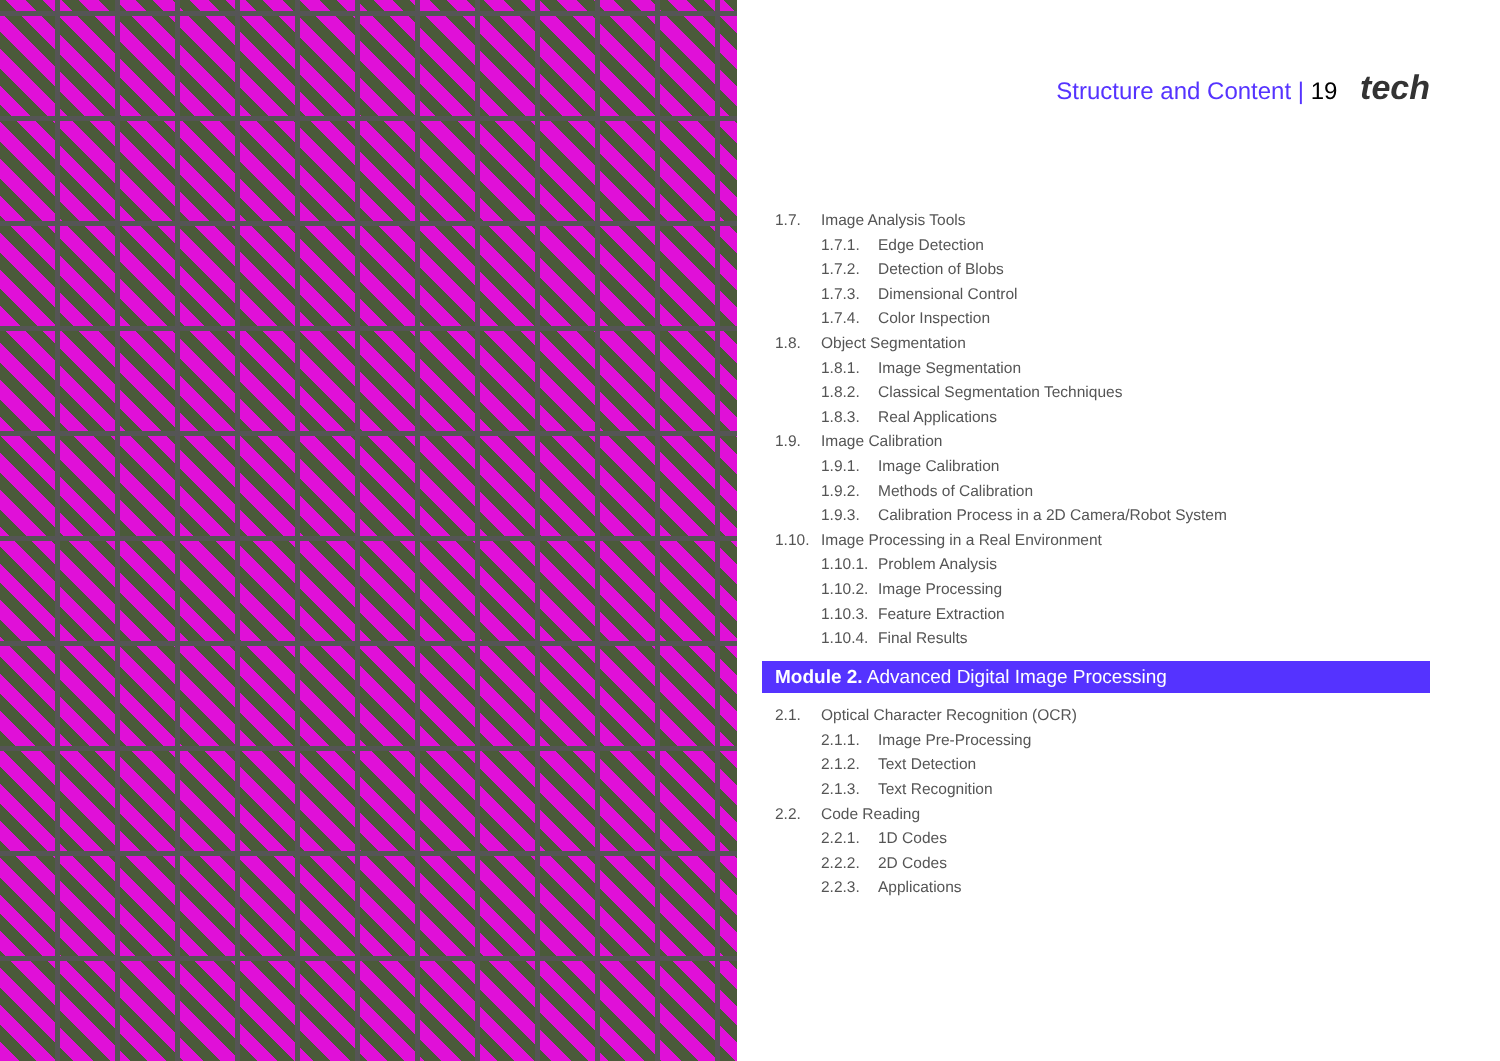Structure and Content | 19 tech
1.7. Image Analysis Tools
1.7.1. Edge Detection
1.7.2. Detection of Blobs
1.7.3. Dimensional Control
1.7.4. Color Inspection
1.8. Object Segmentation
1.8.1. Image Segmentation
1.8.2. Classical Segmentation Techniques
1.8.3. Real Applications
1.9. Image Calibration
1.9.1. Image Calibration
1.9.2. Methods of Calibration
1.9.3. Calibration Process in a 2D Camera/Robot System
1.10. Image Processing in a Real Environment
1.10.1. Problem Analysis
1.10.2. Image Processing
1.10.3. Feature Extraction
1.10.4. Final Results
Module 2. Advanced Digital Image Processing
2.1. Optical Character Recognition (OCR)
2.1.1. Image Pre-Processing
2.1.2. Text Detection
2.1.3. Text Recognition
2.2. Code Reading
2.2.1. 1D Codes
2.2.2. 2D Codes
2.2.3. Applications